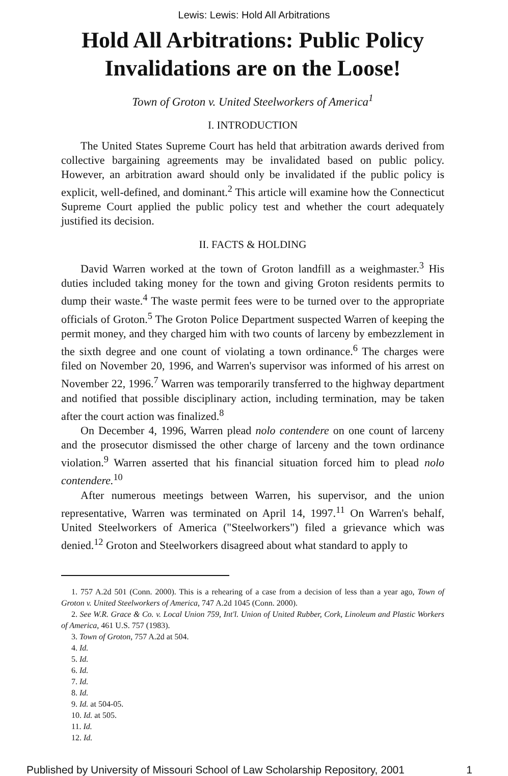Lewis: Lewis: Hold All Arbitrations
Hold All Arbitrations: Public Policy Invalidations are on the Loose!
Town of Groton v. United Steelworkers of America<sup>1</sup>
I. INTRODUCTION
The United States Supreme Court has held that arbitration awards derived from collective bargaining agreements may be invalidated based on public policy. However, an arbitration award should only be invalidated if the public policy is explicit, well-defined, and dominant.<sup>2</sup> This article will examine how the Connecticut Supreme Court applied the public policy test and whether the court adequately justified its decision.
II. FACTS & HOLDING
David Warren worked at the town of Groton landfill as a weighmaster.<sup>3</sup> His duties included taking money for the town and giving Groton residents permits to dump their waste.<sup>4</sup> The waste permit fees were to be turned over to the appropriate officials of Groton.<sup>5</sup> The Groton Police Department suspected Warren of keeping the permit money, and they charged him with two counts of larceny by embezzlement in the sixth degree and one count of violating a town ordinance.<sup>6</sup> The charges were filed on November 20, 1996, and Warren's supervisor was informed of his arrest on November 22, 1996.<sup>7</sup> Warren was temporarily transferred to the highway department and notified that possible disciplinary action, including termination, may be taken after the court action was finalized.<sup>8</sup>
On December 4, 1996, Warren plead nolo contendere on one count of larceny and the prosecutor dismissed the other charge of larceny and the town ordinance violation.<sup>9</sup> Warren asserted that his financial situation forced him to plead nolo contendere.<sup>10</sup>
After numerous meetings between Warren, his supervisor, and the union representative, Warren was terminated on April 14, 1997.<sup>11</sup> On Warren's behalf, United Steelworkers of America ("Steelworkers") filed a grievance which was denied.<sup>12</sup> Groton and Steelworkers disagreed about what standard to apply to
1. 757 A.2d 501 (Conn. 2000). This is a rehearing of a case from a decision of less than a year ago, Town of Groton v. United Steelworkers of America, 747 A.2d 1045 (Conn. 2000).
2. See W.R. Grace & Co. v. Local Union 759, Int'l. Union of United Rubber, Cork, Linoleum and Plastic Workers of America, 461 U.S. 757 (1983).
3. Town of Groton, 757 A.2d at 504.
4. Id.
5. Id.
6. Id.
7. Id.
8. Id.
9. Id. at 504-05.
10. Id. at 505.
11. Id.
12. Id.
Published by University of Missouri School of Law Scholarship Repository, 2001 1